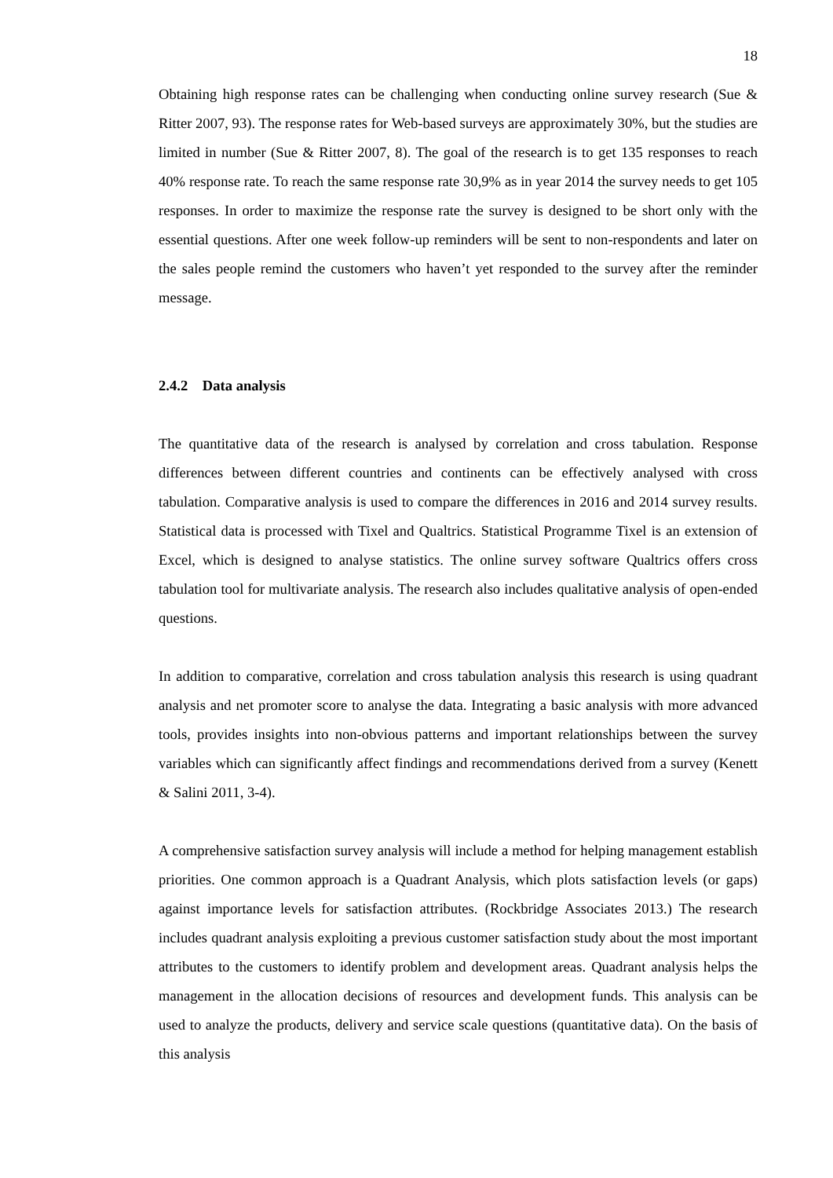18
Obtaining high response rates can be challenging when conducting online survey research (Sue & Ritter 2007, 93). The response rates for Web-based surveys are approximately 30%, but the studies are limited in number (Sue & Ritter 2007, 8). The goal of the research is to get 135 responses to reach 40% response rate. To reach the same response rate 30,9% as in year 2014 the survey needs to get 105 responses. In order to maximize the response rate the survey is designed to be short only with the essential questions. After one week follow-up reminders will be sent to non-respondents and later on the sales people remind the customers who haven’t yet responded to the survey after the reminder message.
2.4.2 Data analysis
The quantitative data of the research is analysed by correlation and cross tabulation. Response differences between different countries and continents can be effectively analysed with cross tabulation. Comparative analysis is used to compare the differences in 2016 and 2014 survey results. Statistical data is processed with Tixel and Qualtrics. Statistical Programme Tixel is an extension of Excel, which is designed to analyse statistics. The online survey software Qualtrics offers cross tabulation tool for multivariate analysis. The research also includes qualitative analysis of open-ended questions.
In addition to comparative, correlation and cross tabulation analysis this research is using quadrant analysis and net promoter score to analyse the data. Integrating a basic analysis with more advanced tools, provides insights into non-obvious patterns and important relationships between the survey variables which can significantly affect findings and recommendations derived from a survey (Kenett & Salini 2011, 3-4).
A comprehensive satisfaction survey analysis will include a method for helping management establish priorities. One common approach is a Quadrant Analysis, which plots satisfaction levels (or gaps) against importance levels for satisfaction attributes. (Rockbridge Associates 2013.) The research includes quadrant analysis exploiting a previous customer satisfaction study about the most important attributes to the customers to identify problem and development areas. Quadrant analysis helps the management in the allocation decisions of resources and development funds. This analysis can be used to analyze the products, delivery and service scale questions (quantitative data). On the basis of this analysis